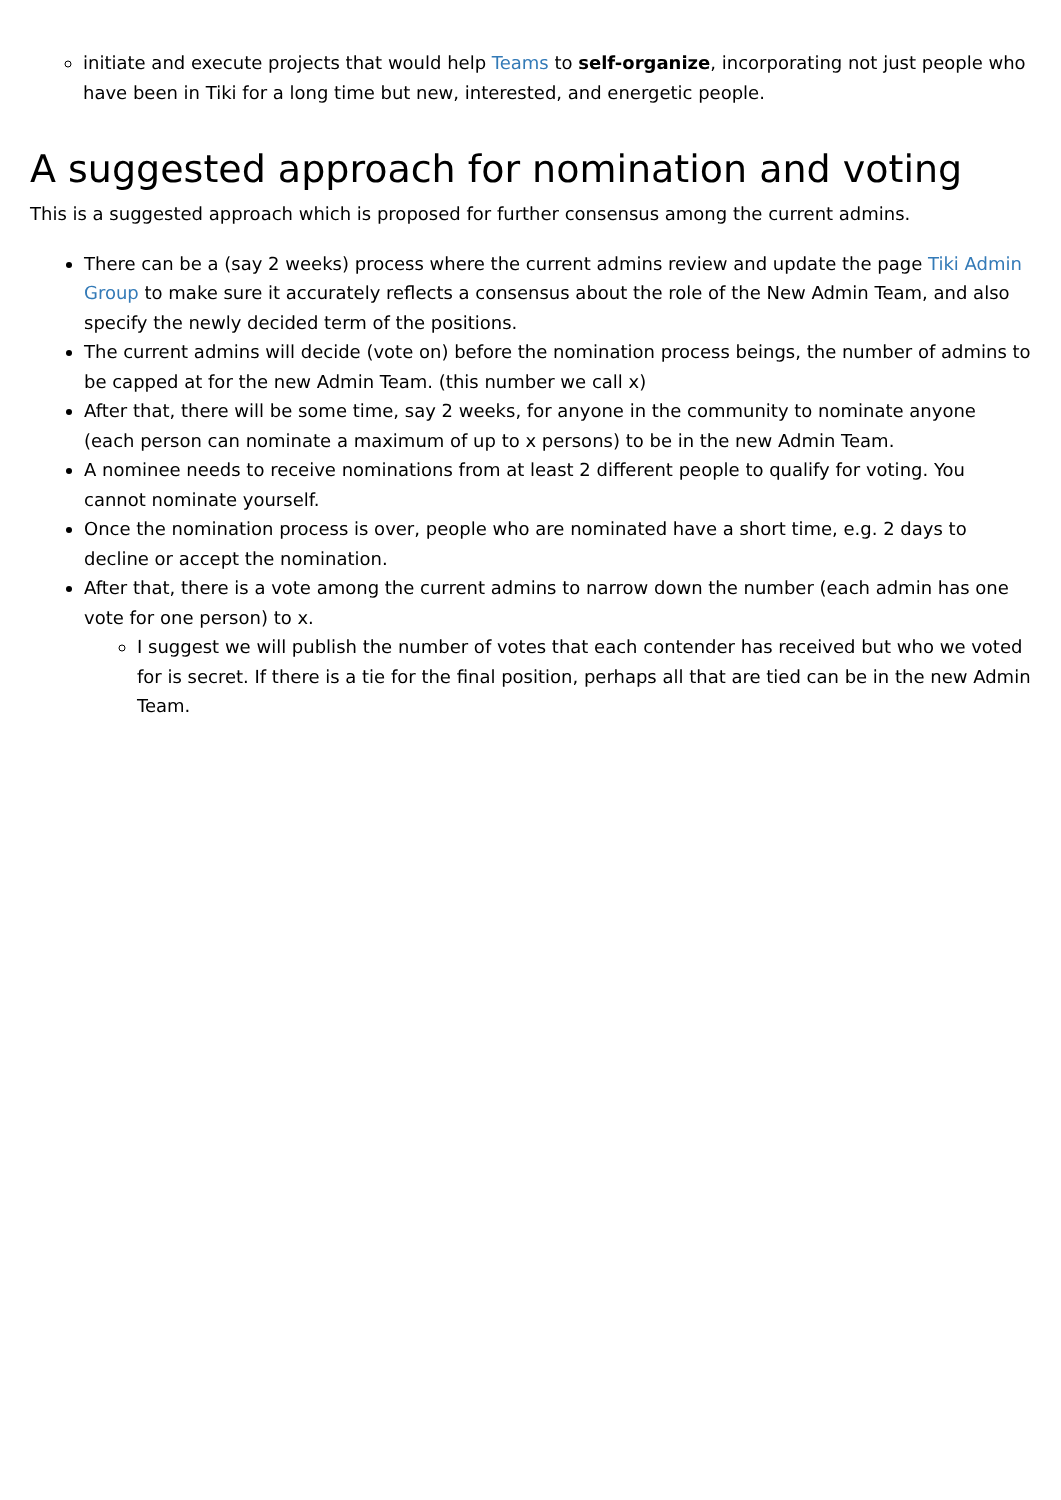initiate and execute projects that would help Teams to self-organize, incorporating not just people who have been in Tiki for a long time but new, interested, and energetic people.
A suggested approach for nomination and voting
This is a suggested approach which is proposed for further consensus among the current admins.
There can be a (say 2 weeks) process where the current admins review and update the page Tiki Admin Group to make sure it accurately reflects a consensus about the role of the New Admin Team, and also specify the newly decided term of the positions.
The current admins will decide (vote on) before the nomination process beings, the number of admins to be capped at for the new Admin Team. (this number we call x)
After that, there will be some time, say 2 weeks, for anyone in the community to nominate anyone (each person can nominate a maximum of up to x persons) to be in the new Admin Team.
A nominee needs to receive nominations from at least 2 different people to qualify for voting. You cannot nominate yourself.
Once the nomination process is over, people who are nominated have a short time, e.g. 2 days to decline or accept the nomination.
After that, there is a vote among the current admins to narrow down the number (each admin has one vote for one person) to x.
I suggest we will publish the number of votes that each contender has received but who we voted for is secret. If there is a tie for the final position, perhaps all that are tied can be in the new Admin Team.